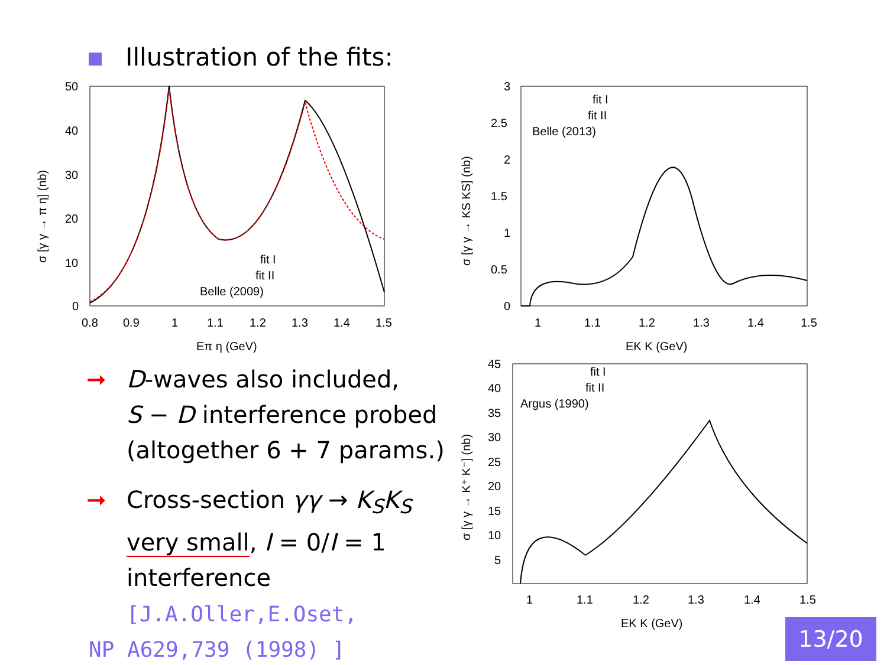Illustration of the fits:
50
40
30
20
10
0
0.8
0.9
1
1.1
1.2
1.3
1.4
1.5
Eπ η (GeV)
σ [γ γ → π η] (nb)
fit I
fit II
Belle (2009)
3
2.5
2
1.5
1
0.5
0
1
1.1
1.2
1.3
1.4
1.5
EK K (GeV)
σ [γ γ → KS KS] (nb)
fit I
fit II
Belle (2013)
45
40
35
30
25
20
15
10
5
1
1.1
1.2
1.3
1.4
1.5
EK K (GeV)
σ [γ γ → K⁺ K⁻] (nb)
fit I
fit II
Argus (1990)
➞
D-waves also included,
S − D interference probed
(altogether 6 + 7 params.)
➞
Cross-section γγ → K<sub>S</sub>K<sub>S</sub>
very small, I = 0/I = 1
interference [J.A.Oller,E.Oset,
NP A629,739 (1998) ]
13/20